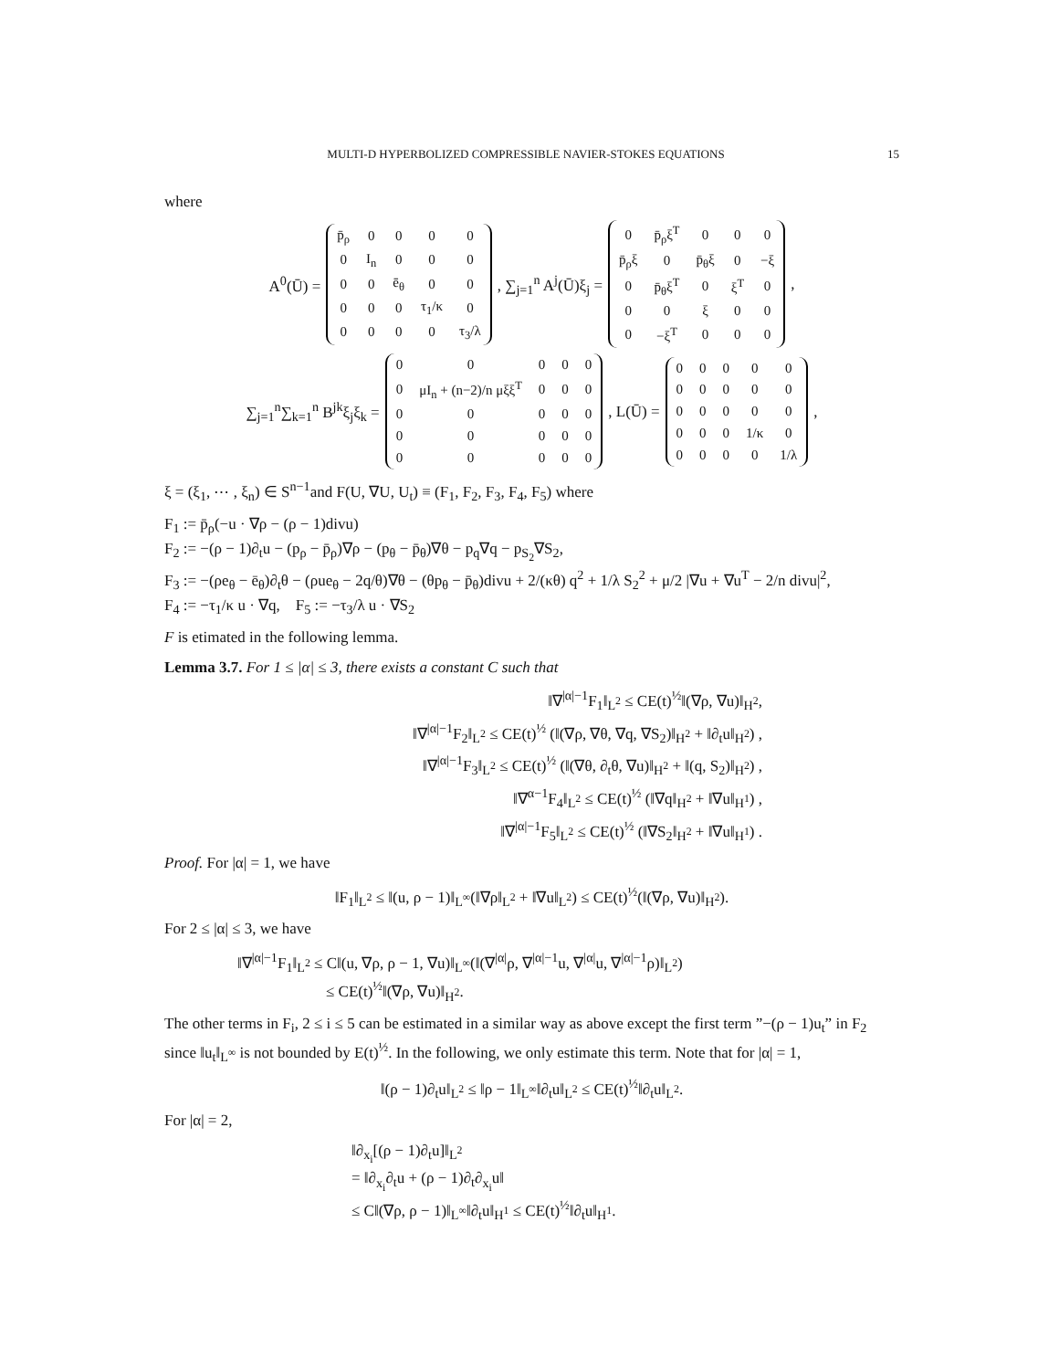MULTI-D HYPERBOLIZED COMPRESSIBLE NAVIER-STOKES EQUATIONS 15
where
A<sup>0</sup>(Ū) =
| p̄<sub>ρ</sub> | 0 | 0 | 0 | 0 |
| 0 | I<sub>n</sub> | 0 | 0 | 0 |
| 0 | 0 | ē<sub>θ</sub> | 0 | 0 |
| 0 | 0 | 0 | τ<sub>1</sub>/κ | 0 |
| 0 | 0 | 0 | 0 | τ<sub>3</sub>/λ |
, ∑<sub>j=1</sub><sup>n</sup> A<sup>j</sup>(Ū)ξ<sub>j</sub> =
| 0 | p̄<sub>ρ</sub>ξ<sup>T</sup> | 0 | 0 | 0 |
| p̄<sub>ρ</sub>ξ | 0 | p̄<sub>θ</sub>ξ | 0 | −ξ |
| 0 | p̄<sub>θ</sub>ξ<sup>T</sup> | 0 | ξ<sup>T</sup> | 0 |
| 0 | 0 | ξ | 0 | 0 |
| 0 | −ξ<sup>T</sup> | 0 | 0 | 0 |
,
∑<sub>j=1</sub><sup>n</sup>∑<sub>k=1</sub><sup>n</sup> B<sup>jk</sup>ξ<sub>j</sub>ξ<sub>k</sub> =
| 0 | 0 | 0 | 0 | 0 |
| 0 | μI<sub>n</sub> + (n−2)/n μξξ<sup>T</sup> | 0 | 0 | 0 |
| 0 | 0 | 0 | 0 | 0 |
| 0 | 0 | 0 | 0 | 0 |
| 0 | 0 | 0 | 0 | 0 |
, L(Ū) =
| 0 | 0 | 0 | 0 | 0 |
| 0 | 0 | 0 | 0 | 0 |
| 0 | 0 | 0 | 0 | 0 |
| 0 | 0 | 0 | 1/κ | 0 |
| 0 | 0 | 0 | 0 | 1/λ |
,
ξ = (ξ<sub>1</sub>, ⋯ , ξ<sub>n</sub>) ∈ S<sup>n−1</sup>and F(U, ∇U, U<sub>t</sub>) ≡ (F<sub>1</sub>, F<sub>2</sub>, F<sub>3</sub>, F<sub>4</sub>, F<sub>5</sub>) where
F<sub>1</sub> := p̄<sub>ρ</sub>(−u · ∇ρ − (ρ − 1)divu)
F<sub>2</sub> := −(ρ − 1)∂<sub>t</sub>u − (p<sub>ρ</sub> − p̄<sub>ρ</sub>)∇ρ − (p<sub>θ</sub> − p̄<sub>θ</sub>)∇θ − p<sub>q</sub>∇q − p<sub>S<sub>2</sub></sub>∇S<sub>2</sub>,
F<sub>3</sub> := −(ρe<sub>θ</sub> − ē<sub>θ</sub>)∂<sub>t</sub>θ − (ρue<sub>θ</sub> − 2q/θ)∇θ − (θp<sub>θ</sub> − p̄<sub>θ</sub>)divu + 2/(κθ) q<sup>2</sup> + 1/λ S<sub>2</sub><sup>2</sup> + μ/2 |∇u + ∇u<sup>T</sup> − 2/n divu|<sup>2</sup>,
F<sub>4</sub> := −τ<sub>1</sub>/κ u · ∇q, F<sub>5</sub> := −τ<sub>3</sub>/λ u · ∇S<sub>2</sub>
F is etimated in the following lemma.
Lemma 3.7. For 1 ≤ |α| ≤ 3, there exists a constant C such that
‖∇<sup>|α|−1</sup>F<sub>1</sub>‖<sub>L<sup>2</sup></sub> ≤ CE(t)<sup>½</sup>‖(∇ρ, ∇u)‖<sub>H<sup>2</sup></sub>,
‖∇<sup>|α|−1</sup>F<sub>2</sub>‖<sub>L<sup>2</sup></sub> ≤ CE(t)<sup>½</sup> (‖(∇ρ, ∇θ, ∇q, ∇S<sub>2</sub>)‖<sub>H<sup>2</sup></sub> + ‖∂<sub>t</sub>u‖<sub>H<sup>2</sup></sub>) ,
‖∇<sup>|α|−1</sup>F<sub>3</sub>‖<sub>L<sup>2</sup></sub> ≤ CE(t)<sup>½</sup> (‖(∇θ, ∂<sub>t</sub>θ, ∇u)‖<sub>H<sup>2</sup></sub> + ‖(q, S<sub>2</sub>)‖<sub>H<sup>2</sup></sub>) ,
‖∇<sup>α−1</sup>F<sub>4</sub>‖<sub>L<sup>2</sup></sub> ≤ CE(t)<sup>½</sup> (‖∇q‖<sub>H<sup>2</sup></sub> + ‖∇u‖<sub>H<sup>1</sup></sub>) ,
‖∇<sup>|α|−1</sup>F<sub>5</sub>‖<sub>L<sup>2</sup></sub> ≤ CE(t)<sup>½</sup> (‖∇S<sub>2</sub>‖<sub>H<sup>2</sup></sub> + ‖∇u‖<sub>H<sup>1</sup></sub>) .
Proof. For |α| = 1, we have
‖F<sub>1</sub>‖<sub>L<sup>2</sup></sub> ≤ ‖(u, ρ − 1)‖<sub>L<sup>∞</sup></sub>(‖∇ρ‖<sub>L<sup>2</sup></sub> + ‖∇u‖<sub>L<sup>2</sup></sub>) ≤ CE(t)<sup>½</sup>(‖(∇ρ, ∇u)‖<sub>H<sup>2</sup></sub>).
For 2 ≤ |α| ≤ 3, we have
‖∇<sup>|α|−1</sup>F<sub>1</sub>‖<sub>L<sup>2</sup></sub> ≤ C‖(u, ∇ρ, ρ − 1, ∇u)‖<sub>L<sup>∞</sup></sub>(‖(∇<sup>|α|</sup>ρ, ∇<sup>|α|−1</sup>u, ∇<sup>|α|</sup>u, ∇<sup>|α|−1</sup>ρ)‖<sub>L<sup>2</sup></sub>)
≤ CE(t)<sup>½</sup>‖(∇ρ, ∇u)‖<sub>H<sup>2</sup></sub>.
The other terms in F<sub>i</sub>, 2 ≤ i ≤ 5 can be estimated in a similar way as above except the first term ”−(ρ − 1)u<sub>t</sub>” in F<sub>2</sub> since ‖u<sub>t</sub>‖<sub>L<sup>∞</sup></sub> is not bounded by E(t)<sup>½</sup>. In the following, we only estimate this term. Note that for |α| = 1,
‖(ρ − 1)∂<sub>t</sub>u‖<sub>L<sup>2</sup></sub> ≤ ‖ρ − 1‖<sub>L<sup>∞</sup></sub>‖∂<sub>t</sub>u‖<sub>L<sup>2</sup></sub> ≤ CE(t)<sup>½</sup>‖∂<sub>t</sub>u‖<sub>L<sup>2</sup></sub>.
For |α| = 2,
‖∂<sub>x<sub>i</sub></sub>[(ρ − 1)∂<sub>t</sub>u]‖<sub>L<sup>2</sup></sub>
= ‖∂<sub>x<sub>i</sub></sub>∂<sub>t</sub>u + (ρ − 1)∂<sub>t</sub>∂<sub>x<sub>i</sub></sub>u‖
≤ C‖(∇ρ, ρ − 1)‖<sub>L<sup>∞</sup></sub>‖∂<sub>t</sub>u‖<sub>H<sup>1</sup></sub> ≤ CE(t)<sup>½</sup>‖∂<sub>t</sub>u‖<sub>H<sup>1</sup></sub>.